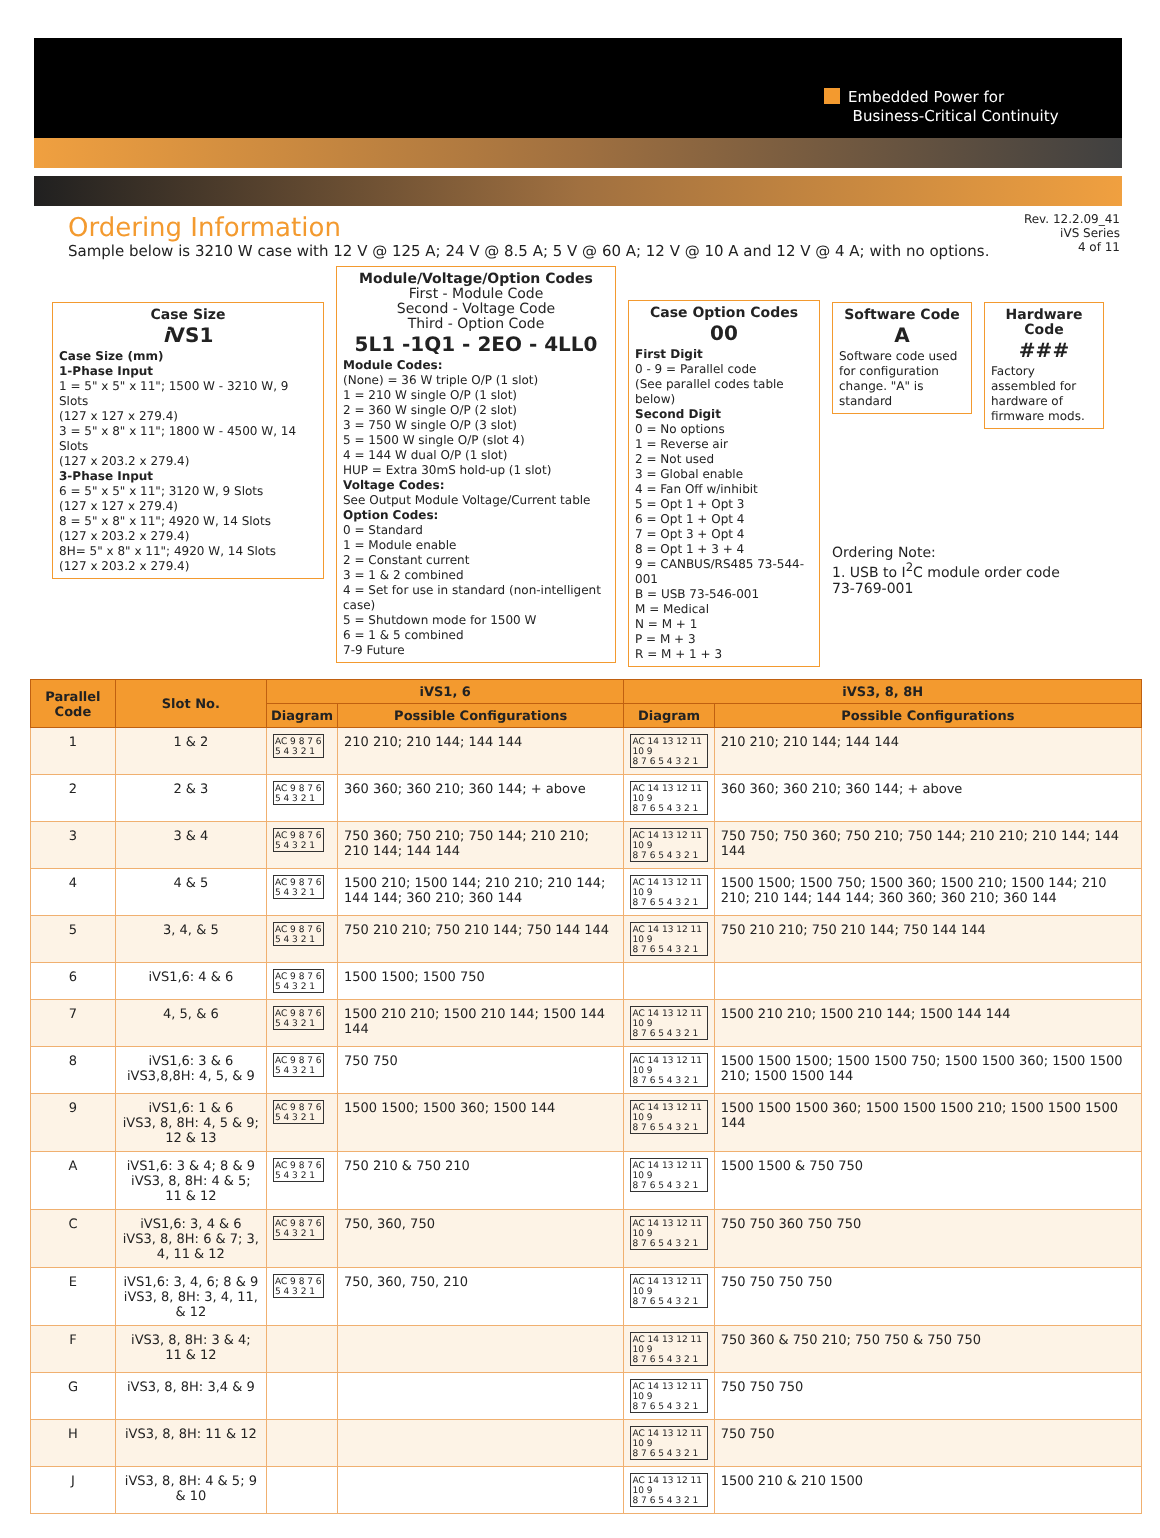Embedded Power for
Business-Critical Continuity
Ordering Information
Sample below is 3210 W case with 12 V @ 125 A; 24 V @ 8.5 A; 5 V @ 60 A; 12 V @ 10 A and 12 V @ 4 A; with no options.
Rev. 12.2.09_41
iVS Series
4 of 11
Case Size
i VS1
Case Size (mm)
1-Phase Input
1 = 5" x 5" x 11"; 1500 W - 3210 W, 9 Slots
(127 x 127 x 279.4)
3 = 5" x 8" x 11"; 1800 W - 4500 W, 14 Slots
(127 x 203.2 x 279.4)
3-Phase Input
6 = 5" x 5" x 11"; 3120 W, 9 Slots
(127 x 127 x 279.4)
8 = 5" x 8" x 11"; 4920 W, 14 Slots
(127 x 203.2 x 279.4)
8H= 5" x 8" x 11"; 4920 W, 14 Slots
(127 x 203.2 x 279.4)
Module/Voltage/Option Codes
First - Module Code
Second - Voltage Code
Third - Option Code
5L1 -1Q1 - 2EO - 4LL0
Module Codes:
(None) = 36 W triple O/P (1 slot)
1 = 210 W single O/P (1 slot)
2 = 360 W single O/P (2 slot)
3 = 750 W single O/P (3 slot)
5 = 1500 W single O/P (slot 4)
4 = 144 W dual O/P (1 slot)
HUP = Extra 30mS hold-up (1 slot)
Voltage Codes:
See Output Module Voltage/Current table
Option Codes:
0 = Standard
1 = Module enable
2 = Constant current
3 = 1 & 2 combined
4 = Set for use in standard (non-intelligent case)
5 = Shutdown mode for 1500 W
6 = 1 & 5 combined
7-9 Future
Case Option Codes
00
First Digit
0 - 9 = Parallel code
(See parallel codes table below)
Second Digit
0 = No options
1 = Reverse air
2 = Not used
3 = Global enable
4 = Fan Off w/inhibit
5 = Opt 1 + Opt 3
6 = Opt 1 + Opt 4
7 = Opt 3 + Opt 4
8 = Opt 1 + 3 + 4
9 = CANBUS/RS485 73-544-001
B = USB 73-546-001
M = Medical
N = M + 1
P = M + 3
R = M + 1 + 3
Software Code
A
Software code used for configuration change. "A" is standard
Ordering Note:
1. USB to I<sup>2</sup>C module order code 73-769-001
Hardware Code
###
Factory assembled for hardware of firmware mods.
| Parallel Code | Slot No. | iVS1, 6 | | iVS3, 8, 8H | |
| --- | --- | --- | --- | --- | --- |
| | | Diagram | Possible Configurations | Diagram | Possible Configurations |
| 1 | 1 & 2 | AC 9 8 7 6 5 4 3 2 1 | 210 210; 210 144; 144 144 | AC 14 13 12 11 10 9 8 7 6 5 4 3 2 1 | 210 210; 210 144; 144 144 |
| 2 | 2 & 3 | AC 9 8 7 6 5 4 3 2 1 | 360 360; 360 210; 360 144; + above | AC 14 13 12 11 10 9 8 7 6 5 4 3 2 1 | 360 360; 360 210; 360 144; + above |
| 3 | 3 & 4 | AC 9 8 7 6 5 4 3 2 1 | 750 360; 750 210; 750 144; 210 210; 210 144; 144 144 | AC 14 13 12 11 10 9 8 7 6 5 4 3 2 1 | 750 750; 750 360; 750 210; 750 144; 210 210; 210 144; 144 144 |
| 4 | 4 & 5 | AC 9 8 7 6 5 4 3 2 1 | 1500 210; 1500 144; 210 210; 210 144; 144 144; 360 210; 360 144 | AC 14 13 12 11 10 9 8 7 6 5 4 3 2 1 | 1500 1500; 1500 750; 1500 360; 1500 210; 1500 144; 210 210; 210 144; 144 144; 360 360; 360 210; 360 144 |
| 5 | 3, 4, & 5 | AC 9 8 7 6 5 4 3 2 1 | 750 210 210; 750 210 144; 750 144 144 | AC 14 13 12 11 10 9 8 7 6 5 4 3 2 1 | 750 210 210; 750 210 144; 750 144 144 |
| 6 | iVS1,6: 4 & 6 | AC 9 8 7 6 5 4 3 2 1 | 1500 1500; 1500 750 | | |
| 7 | 4, 5, & 6 | AC 9 8 7 6 5 4 3 2 1 | 1500 210 210; 1500 210 144; 1500 144 144 | AC 14 13 12 11 10 9 8 7 6 5 4 3 2 1 | 1500 210 210; 1500 210 144; 1500 144 144 |
| 8 | iVS1,6: 3 & 6 iVS3,8,8H: 4, 5, & 9 | AC 9 8 7 6 5 4 3 2 1 | 750 750 | AC 14 13 12 11 10 9 8 7 6 5 4 3 2 1 | 1500 1500 1500; 1500 1500 750; 1500 1500 360; 1500 1500 210; 1500 1500 144 |
| 9 | iVS1,6: 1 & 6 iVS3, 8, 8H: 4, 5 & 9; 12 & 13 | AC 9 8 7 6 5 4 3 2 1 | 1500 1500; 1500 360; 1500 144 | AC 14 13 12 11 10 9 8 7 6 5 4 3 2 1 | 1500 1500 1500 360; 1500 1500 1500 210; 1500 1500 1500 144 |
| A | iVS1,6: 3 & 4; 8 & 9 iVS3, 8, 8H: 4 & 5; 11 & 12 | AC 9 8 7 6 5 4 3 2 1 | 750 210 & 750 210 | AC 14 13 12 11 10 9 8 7 6 5 4 3 2 1 | 1500 1500 & 750 750 |
| C | iVS1,6: 3, 4 & 6 iVS3, 8, 8H: 6 & 7; 3, 4, 11 & 12 | AC 9 8 7 6 5 4 3 2 1 | 750, 360, 750 | AC 14 13 12 11 10 9 8 7 6 5 4 3 2 1 | 750 750 360 750 750 |
| E | iVS1,6: 3, 4, 6; 8 & 9 iVS3, 8, 8H: 3, 4, 11, & 12 | AC 9 8 7 6 5 4 3 2 1 | 750, 360, 750, 210 | AC 14 13 12 11 10 9 8 7 6 5 4 3 2 1 | 750 750 750 750 |
| F | iVS3, 8, 8H: 3 & 4; 11 & 12 | | | AC 14 13 12 11 10 9 8 7 6 5 4 3 2 1 | 750 360 & 750 210; 750 750 & 750 750 |
| G | iVS3, 8, 8H: 3,4 & 9 | | | AC 14 13 12 11 10 9 8 7 6 5 4 3 2 1 | 750 750 750 |
| H | iVS3, 8, 8H: 11 & 12 | | | AC 14 13 12 11 10 9 8 7 6 5 4 3 2 1 | 750 750 |
| J | iVS3, 8, 8H: 4 & 5; 9 & 10 | | | AC 14 13 12 11 10 9 8 7 6 5 4 3 2 1 | 1500 210 & 210 1500 |